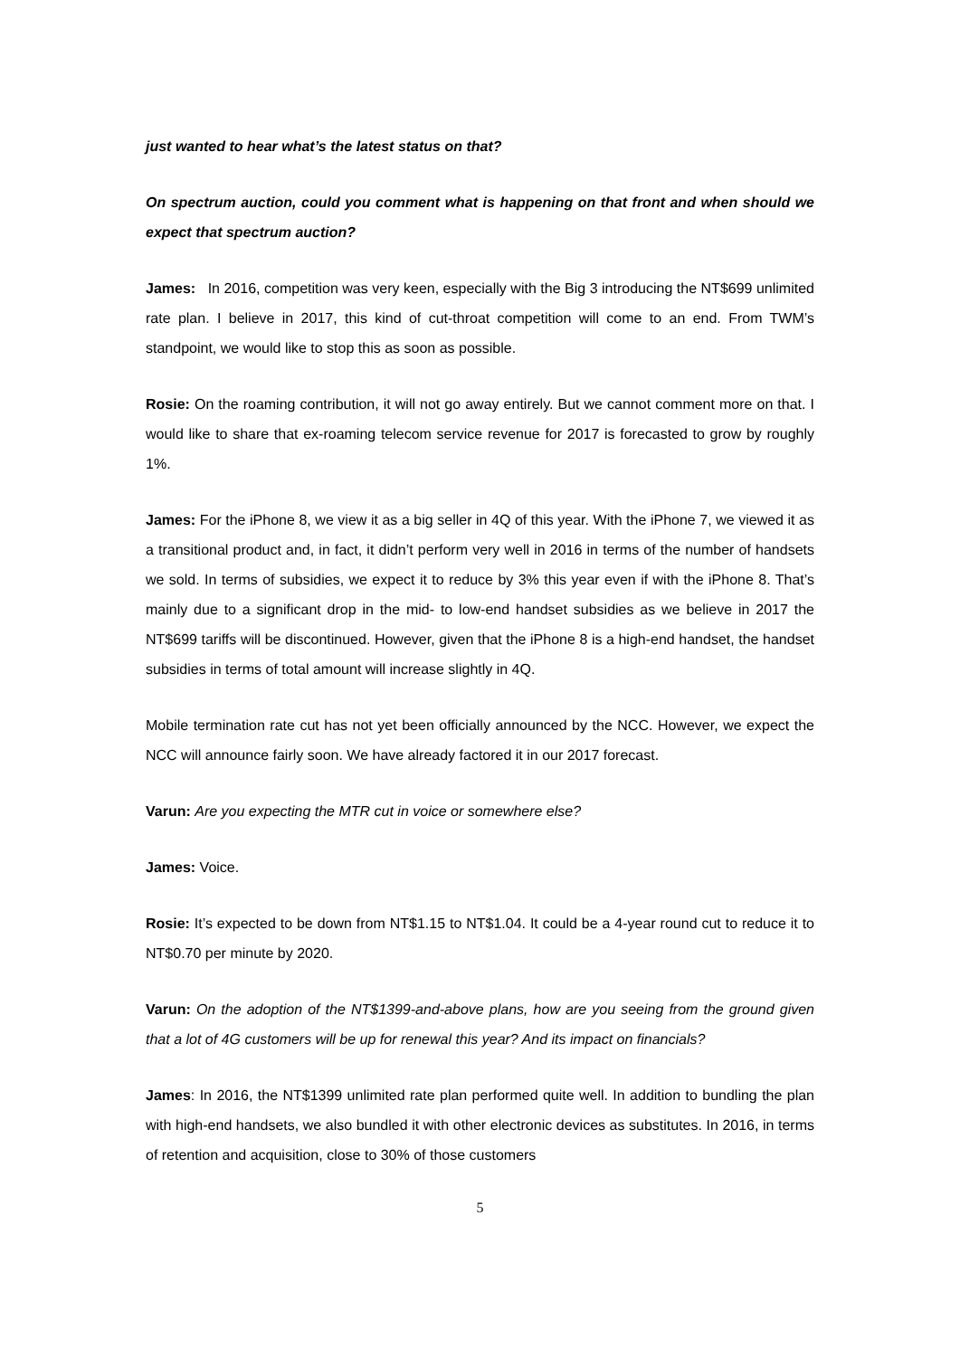just wanted to hear what’s the latest status on that?
On spectrum auction, could you comment what is happening on that front and when should we expect that spectrum auction?
James: In 2016, competition was very keen, especially with the Big 3 introducing the NT$699 unlimited rate plan. I believe in 2017, this kind of cut-throat competition will come to an end. From TWM’s standpoint, we would like to stop this as soon as possible.
Rosie: On the roaming contribution, it will not go away entirely. But we cannot comment more on that. I would like to share that ex-roaming telecom service revenue for 2017 is forecasted to grow by roughly 1%.
James: For the iPhone 8, we view it as a big seller in 4Q of this year. With the iPhone 7, we viewed it as a transitional product and, in fact, it didn’t perform very well in 2016 in terms of the number of handsets we sold. In terms of subsidies, we expect it to reduce by 3% this year even if with the iPhone 8. That’s mainly due to a significant drop in the mid- to low-end handset subsidies as we believe in 2017 the NT$699 tariffs will be discontinued. However, given that the iPhone 8 is a high-end handset, the handset subsidies in terms of total amount will increase slightly in 4Q.
Mobile termination rate cut has not yet been officially announced by the NCC. However, we expect the NCC will announce fairly soon. We have already factored it in our 2017 forecast.
Varun: Are you expecting the MTR cut in voice or somewhere else?
James: Voice.
Rosie: It’s expected to be down from NT$1.15 to NT$1.04. It could be a 4-year round cut to reduce it to NT$0.70 per minute by 2020.
Varun: On the adoption of the NT$1399-and-above plans, how are you seeing from the ground given that a lot of 4G customers will be up for renewal this year? And its impact on financials?
James: In 2016, the NT$1399 unlimited rate plan performed quite well. In addition to bundling the plan with high-end handsets, we also bundled it with other electronic devices as substitutes. In 2016, in terms of retention and acquisition, close to 30% of those customers
5